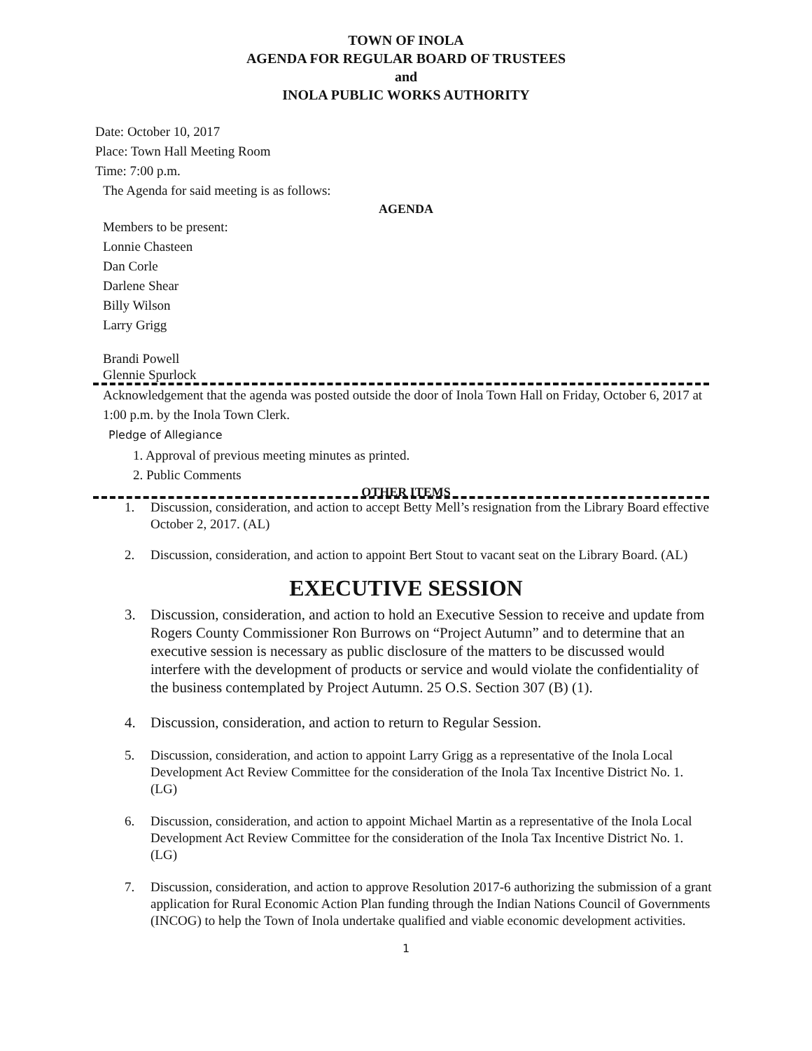TOWN OF INOLA
AGENDA FOR REGULAR BOARD OF TRUSTEES
and
INOLA PUBLIC WORKS AUTHORITY
Date: October 10, 2017
Place: Town Hall Meeting Room
Time: 7:00 p.m.
The Agenda for said meeting is as follows:
AGENDA
Members to be present:
Lonnie Chasteen
Dan Corle
Darlene Shear
Billy Wilson
Larry Grigg
Brandi Powell
Glennie Spurlock
Acknowledgement that the agenda was posted outside the door of Inola Town Hall on Friday, October 6, 2017 at 1:00 p.m. by the Inola Town Clerk.
Pledge of Allegiance
1. Approval of previous meeting minutes as printed.
2. Public Comments
OTHER ITEMS
1. Discussion, consideration, and action to accept Betty Mell’s resignation from the Library Board effective October 2, 2017. (AL)
2. Discussion, consideration, and action to appoint Bert Stout to vacant seat on the Library Board. (AL)
EXECUTIVE SESSION
3. Discussion, consideration, and action to hold an Executive Session to receive and update from Rogers County Commissioner Ron Burrows on “Project Autumn” and to determine that an executive session is necessary as public disclosure of the matters to be discussed would interfere with the development of products or service and would violate the confidentiality of the business contemplated by Project Autumn. 25 O.S. Section 307 (B) (1).
4. Discussion, consideration, and action to return to Regular Session.
5. Discussion, consideration, and action to appoint Larry Grigg as a representative of the Inola Local Development Act Review Committee for the consideration of the Inola Tax Incentive District No. 1. (LG)
6. Discussion, consideration, and action to appoint Michael Martin as a representative of the Inola Local Development Act Review Committee for the consideration of the Inola Tax Incentive District No. 1. (LG)
7. Discussion, consideration, and action to approve Resolution 2017-6 authorizing the submission of a grant application for Rural Economic Action Plan funding through the Indian Nations Council of Governments (INCOG) to help the Town of Inola undertake qualified and viable economic development activities.
1